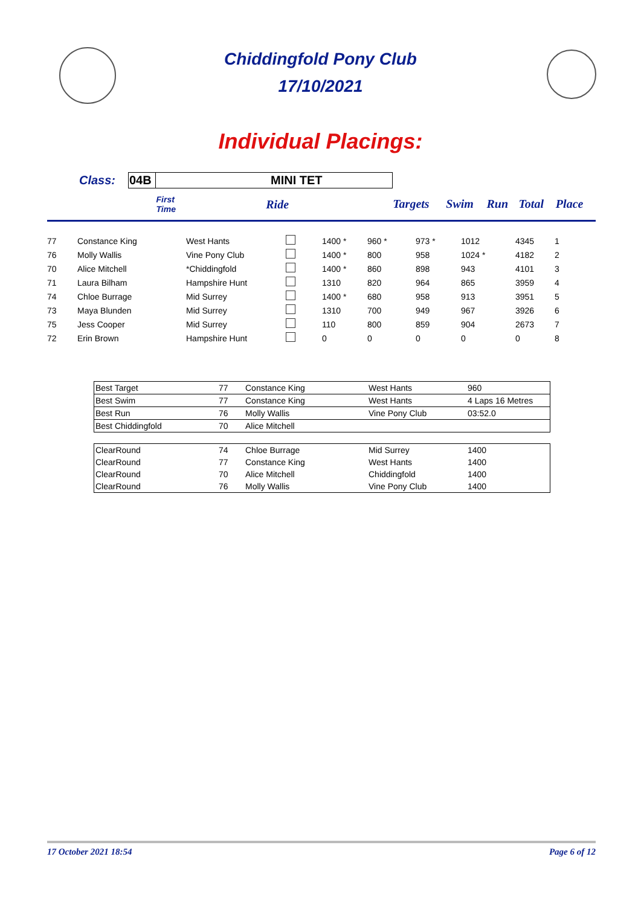Chiddingfold Pony Club
17/10/2021
Individual Placings:
| | Class: | 04B | MINI TET | | | | | | | |
| | | | | First Time | Ride | Targets | Swim | Run | Total | Place |
| 77 | Constance King | West Hants | | 1400 * | 960 * | 973 * | 1012 | 4345 | 1 |
| 76 | Molly Wallis | Vine Pony Club | | 1400 * | 800 | 958 | 1024 * | 4182 | 2 |
| 70 | Alice Mitchell | *Chiddingfold | | 1400 * | 860 | 898 | 943 | 4101 | 3 |
| 71 | Laura Bilham | Hampshire Hunt | | 1310 | 820 | 964 | 865 | 3959 | 4 |
| 74 | Chloe Burrage | Mid Surrey | | 1400 * | 680 | 958 | 913 | 3951 | 5 |
| 73 | Maya Blunden | Mid Surrey | | 1310 | 700 | 949 | 967 | 3926 | 6 |
| 75 | Jess Cooper | Mid Surrey | | 110 | 800 | 859 | 904 | 2673 | 7 |
| 72 | Erin Brown | Hampshire Hunt | | 0 | 0 | 0 | 0 | 0 | 8 |
| Best Target | 77 | Constance King | West Hants | 960 |
| Best Swim | 77 | Constance King | West Hants | 4 Laps 16 Metres |
| Best Run | 76 | Molly Wallis | Vine Pony Club | 03:52.0 |
| Best Chiddingfold | 70 | Alice Mitchell | | |
| ClearRound | 74 | Chloe Burrage | Mid Surrey | 1400 |
| ClearRound | 77 | Constance King | West Hants | 1400 |
| ClearRound | 70 | Alice Mitchell | Chiddingfold | 1400 |
| ClearRound | 76 | Molly Wallis | Vine Pony Club | 1400 |
17 October 2021 18:54 Page 6 of 12